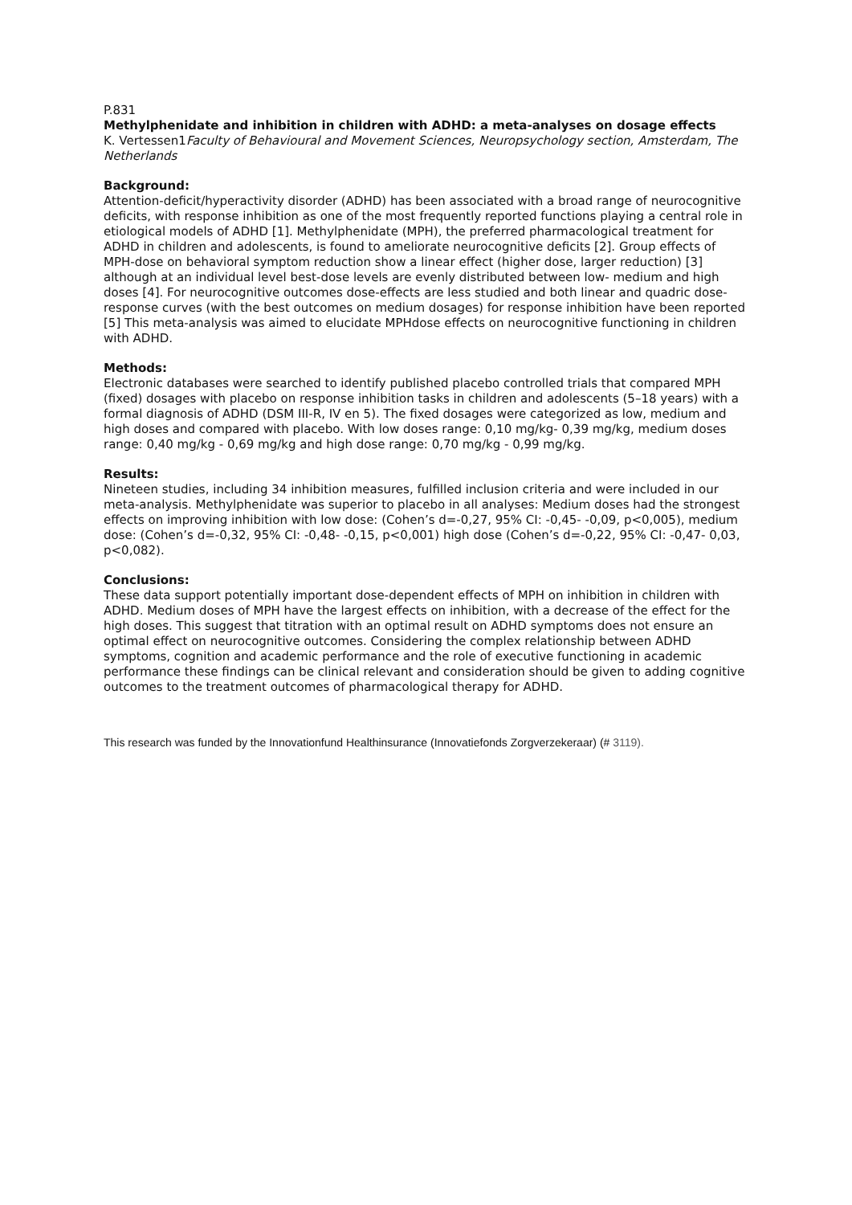P.831
Methylphenidate and inhibition in children with ADHD: a meta-analyses on dosage effects
K. Vertessen1Faculty of Behavioural and Movement Sciences, Neuropsychology section, Amsterdam, The Netherlands
Background:
Attention-deficit/hyperactivity disorder (ADHD) has been associated with a broad range of neurocognitive deficits, with response inhibition as one of the most frequently reported functions playing a central role in etiological models of ADHD [1]. Methylphenidate (MPH), the preferred pharmacological treatment for ADHD in children and adolescents, is found to ameliorate neurocognitive deficits [2]. Group effects of MPH-dose on behavioral symptom reduction show a linear effect (higher dose, larger reduction) [3] although at an individual level best-dose levels are evenly distributed between low- medium and high doses [4]. For neurocognitive outcomes dose-effects are less studied and both linear and quadric dose-response curves (with the best outcomes on medium dosages) for response inhibition have been reported [5] This meta-analysis was aimed to elucidate MPHdose effects on neurocognitive functioning in children with ADHD.
Methods:
Electronic databases were searched to identify published placebo controlled trials that compared MPH (fixed) dosages with placebo on response inhibition tasks in children and adolescents (5–18 years) with a formal diagnosis of ADHD (DSM III-R, IV en 5). The fixed dosages were categorized as low, medium and high doses and compared with placebo. With low doses range: 0,10 mg/kg- 0,39 mg/kg, medium doses range: 0,40 mg/kg - 0,69 mg/kg and high dose range: 0,70 mg/kg - 0,99 mg/kg.
Results:
Nineteen studies, including 34 inhibition measures, fulfilled inclusion criteria and were included in our meta-analysis. Methylphenidate was superior to placebo in all analyses: Medium doses had the strongest effects on improving inhibition with low dose: (Cohen’s d=-0,27, 95% CI: -0,45- -0,09, p<0,005), medium dose: (Cohen’s d=-0,32, 95% CI: -0,48- -0,15, p<0,001) high dose (Cohen’s d=-0,22, 95% CI: -0,47- 0,03, p<0,082).
Conclusions:
These data support potentially important dose-dependent effects of MPH on inhibition in children with ADHD. Medium doses of MPH have the largest effects on inhibition, with a decrease of the effect for the high doses. This suggest that titration with an optimal result on ADHD symptoms does not ensure an optimal effect on neurocognitive outcomes. Considering the complex relationship between ADHD symptoms, cognition and academic performance and the role of executive functioning in academic performance these findings can be clinical relevant and consideration should be given to adding cognitive outcomes to the treatment outcomes of pharmacological therapy for ADHD.
This research was funded by the Innovationfund Healthinsurance (Innovatiefonds Zorgverzekeraar) (# 3119).